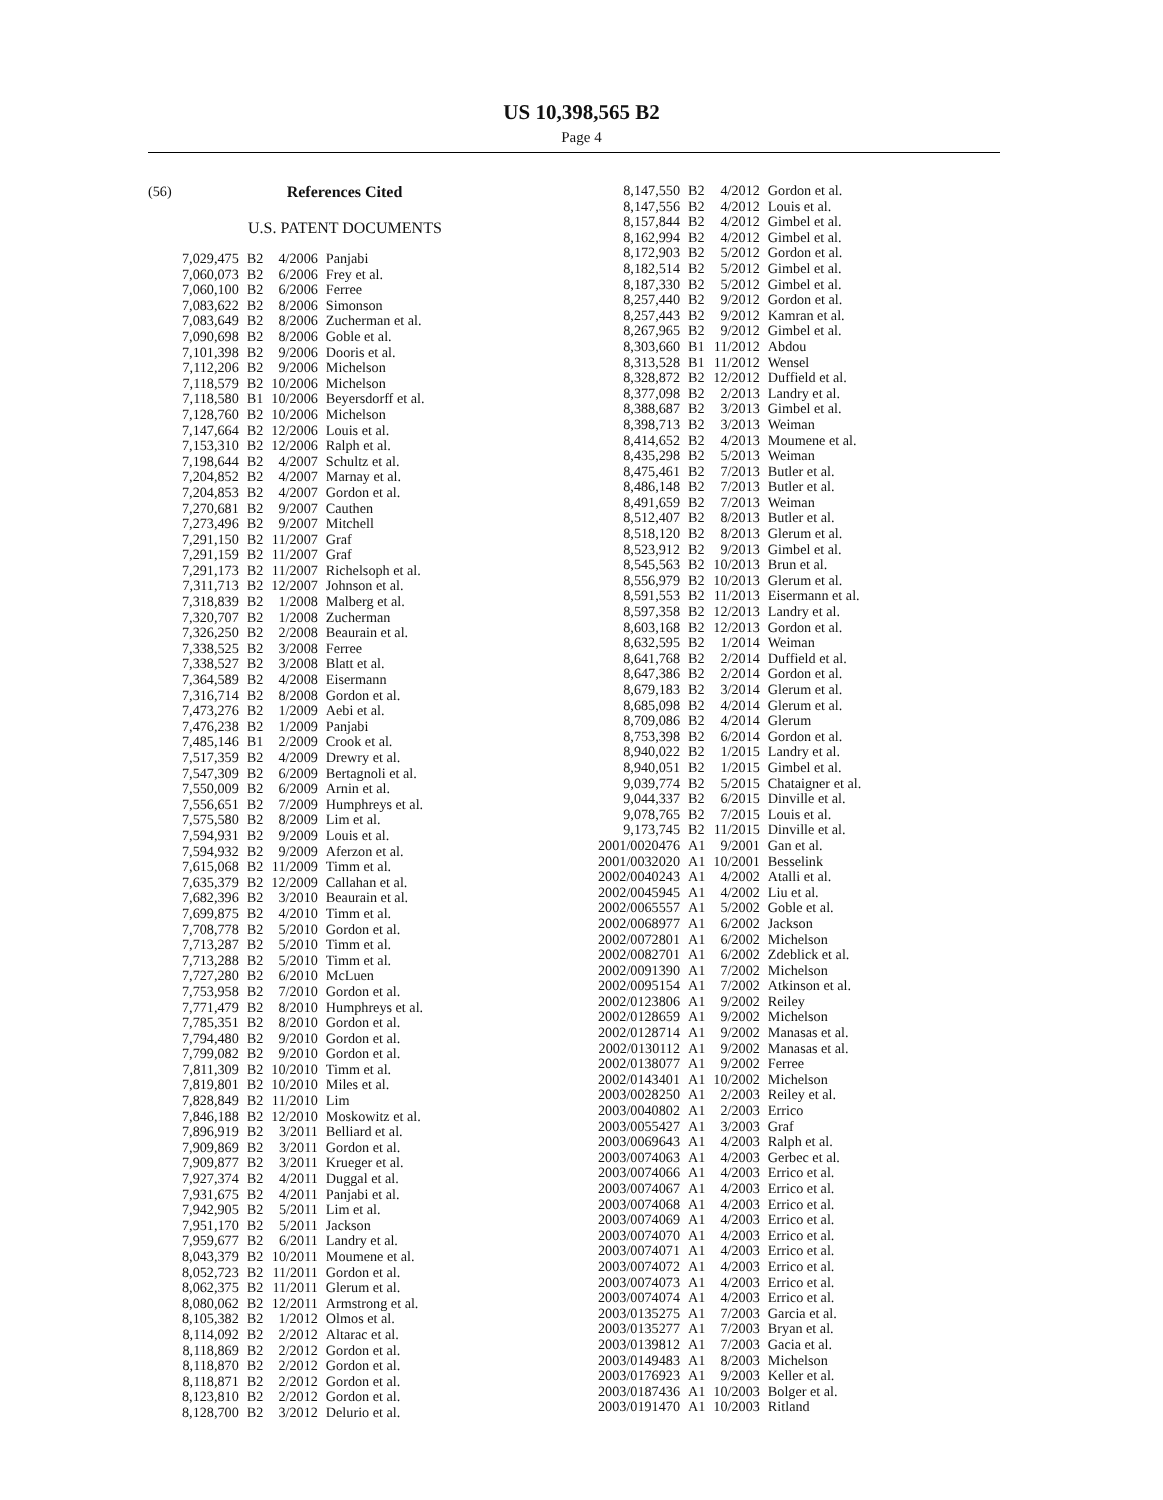US 10,398,565 B2
Page 4
(56) References Cited
U.S. PATENT DOCUMENTS
| 7,029,475 | B2 | 4/2006 | Panjabi |
| 7,060,073 | B2 | 6/2006 | Frey et al. |
| 7,060,100 | B2 | 6/2006 | Ferree |
| 7,083,622 | B2 | 8/2006 | Simonson |
| 7,083,649 | B2 | 8/2006 | Zucherman et al. |
| 7,090,698 | B2 | 8/2006 | Goble et al. |
| 7,101,398 | B2 | 9/2006 | Dooris et al. |
| 7,112,206 | B2 | 9/2006 | Michelson |
| 7,118,579 | B2 | 10/2006 | Michelson |
| 7,118,580 | B1 | 10/2006 | Beyersdorff et al. |
| 7,128,760 | B2 | 10/2006 | Michelson |
| 7,147,664 | B2 | 12/2006 | Louis et al. |
| 7,153,310 | B2 | 12/2006 | Ralph et al. |
| 7,198,644 | B2 | 4/2007 | Schultz et al. |
| 7,204,852 | B2 | 4/2007 | Marnay et al. |
| 7,204,853 | B2 | 4/2007 | Gordon et al. |
| 7,270,681 | B2 | 9/2007 | Cauthen |
| 7,273,496 | B2 | 9/2007 | Mitchell |
| 7,291,150 | B2 | 11/2007 | Graf |
| 7,291,159 | B2 | 11/2007 | Graf |
| 7,291,173 | B2 | 11/2007 | Richelsoph et al. |
| 7,311,713 | B2 | 12/2007 | Johnson et al. |
| 7,318,839 | B2 | 1/2008 | Malberg et al. |
| 7,320,707 | B2 | 1/2008 | Zucherman |
| 7,326,250 | B2 | 2/2008 | Beaurain et al. |
| 7,338,525 | B2 | 3/2008 | Ferree |
| 7,338,527 | B2 | 3/2008 | Blatt et al. |
| 7,364,589 | B2 | 4/2008 | Eisermann |
| 7,316,714 | B2 | 8/2008 | Gordon et al. |
| 7,473,276 | B2 | 1/2009 | Aebi et al. |
| 7,476,238 | B2 | 1/2009 | Panjabi |
| 7,485,146 | B1 | 2/2009 | Crook et al. |
| 7,517,359 | B2 | 4/2009 | Drewry et al. |
| 7,547,309 | B2 | 6/2009 | Bertagnoli et al. |
| 7,550,009 | B2 | 6/2009 | Arnin et al. |
| 7,556,651 | B2 | 7/2009 | Humphreys et al. |
| 7,575,580 | B2 | 8/2009 | Lim et al. |
| 7,594,931 | B2 | 9/2009 | Louis et al. |
| 7,594,932 | B2 | 9/2009 | Aferzon et al. |
| 7,615,068 | B2 | 11/2009 | Timm et al. |
| 7,635,379 | B2 | 12/2009 | Callahan et al. |
| 7,682,396 | B2 | 3/2010 | Beaurain et al. |
| 7,699,875 | B2 | 4/2010 | Timm et al. |
| 7,708,778 | B2 | 5/2010 | Gordon et al. |
| 7,713,287 | B2 | 5/2010 | Timm et al. |
| 7,713,288 | B2 | 5/2010 | Timm et al. |
| 7,727,280 | B2 | 6/2010 | McLuen |
| 7,753,958 | B2 | 7/2010 | Gordon et al. |
| 7,771,479 | B2 | 8/2010 | Humphreys et al. |
| 7,785,351 | B2 | 8/2010 | Gordon et al. |
| 7,794,480 | B2 | 9/2010 | Gordon et al. |
| 7,799,082 | B2 | 9/2010 | Gordon et al. |
| 7,811,309 | B2 | 10/2010 | Timm et al. |
| 7,819,801 | B2 | 10/2010 | Miles et al. |
| 7,828,849 | B2 | 11/2010 | Lim |
| 7,846,188 | B2 | 12/2010 | Moskowitz et al. |
| 7,896,919 | B2 | 3/2011 | Belliard et al. |
| 7,909,869 | B2 | 3/2011 | Gordon et al. |
| 7,909,877 | B2 | 3/2011 | Krueger et al. |
| 7,927,374 | B2 | 4/2011 | Duggal et al. |
| 7,931,675 | B2 | 4/2011 | Panjabi et al. |
| 7,942,905 | B2 | 5/2011 | Lim et al. |
| 7,951,170 | B2 | 5/2011 | Jackson |
| 7,959,677 | B2 | 6/2011 | Landry et al. |
| 8,043,379 | B2 | 10/2011 | Moumene et al. |
| 8,052,723 | B2 | 11/2011 | Gordon et al. |
| 8,062,375 | B2 | 11/2011 | Glerum et al. |
| 8,080,062 | B2 | 12/2011 | Armstrong et al. |
| 8,105,382 | B2 | 1/2012 | Olmos et al. |
| 8,114,092 | B2 | 2/2012 | Altarac et al. |
| 8,118,869 | B2 | 2/2012 | Gordon et al. |
| 8,118,870 | B2 | 2/2012 | Gordon et al. |
| 8,118,871 | B2 | 2/2012 | Gordon et al. |
| 8,123,810 | B2 | 2/2012 | Gordon et al. |
| 8,128,700 | B2 | 3/2012 | Delurio et al. |
| 8,147,550 | B2 | 4/2012 | Gordon et al. |
| 8,147,556 | B2 | 4/2012 | Louis et al. |
| 8,157,844 | B2 | 4/2012 | Gimbel et al. |
| 8,162,994 | B2 | 4/2012 | Gimbel et al. |
| 8,172,903 | B2 | 5/2012 | Gordon et al. |
| 8,182,514 | B2 | 5/2012 | Gimbel et al. |
| 8,187,330 | B2 | 5/2012 | Gimbel et al. |
| 8,257,440 | B2 | 9/2012 | Gordon et al. |
| 8,257,443 | B2 | 9/2012 | Kamran et al. |
| 8,267,965 | B2 | 9/2012 | Gimbel et al. |
| 8,303,660 | B1 | 11/2012 | Abdou |
| 8,313,528 | B1 | 11/2012 | Wensel |
| 8,328,872 | B2 | 12/2012 | Duffield et al. |
| 8,377,098 | B2 | 2/2013 | Landry et al. |
| 8,388,687 | B2 | 3/2013 | Gimbel et al. |
| 8,398,713 | B2 | 3/2013 | Weiman |
| 8,414,652 | B2 | 4/2013 | Moumene et al. |
| 8,435,298 | B2 | 5/2013 | Weiman |
| 8,475,461 | B2 | 7/2013 | Butler et al. |
| 8,486,148 | B2 | 7/2013 | Butler et al. |
| 8,491,659 | B2 | 7/2013 | Weiman |
| 8,512,407 | B2 | 8/2013 | Butler et al. |
| 8,518,120 | B2 | 8/2013 | Glerum et al. |
| 8,523,912 | B2 | 9/2013 | Gimbel et al. |
| 8,545,563 | B2 | 10/2013 | Brun et al. |
| 8,556,979 | B2 | 10/2013 | Glerum et al. |
| 8,591,553 | B2 | 11/2013 | Eisermann et al. |
| 8,597,358 | B2 | 12/2013 | Landry et al. |
| 8,603,168 | B2 | 12/2013 | Gordon et al. |
| 8,632,595 | B2 | 1/2014 | Weiman |
| 8,641,768 | B2 | 2/2014 | Duffield et al. |
| 8,647,386 | B2 | 2/2014 | Gordon et al. |
| 8,679,183 | B2 | 3/2014 | Glerum et al. |
| 8,685,098 | B2 | 4/2014 | Glerum et al. |
| 8,709,086 | B2 | 4/2014 | Glerum |
| 8,753,398 | B2 | 6/2014 | Gordon et al. |
| 8,940,022 | B2 | 1/2015 | Landry et al. |
| 8,940,051 | B2 | 1/2015 | Gimbel et al. |
| 9,039,774 | B2 | 5/2015 | Chataigner et al. |
| 9,044,337 | B2 | 6/2015 | Dinville et al. |
| 9,078,765 | B2 | 7/2015 | Louis et al. |
| 9,173,745 | B2 | 11/2015 | Dinville et al. |
| 2001/0020476 | A1 | 9/2001 | Gan et al. |
| 2001/0032020 | A1 | 10/2001 | Besselink |
| 2002/0040243 | A1 | 4/2002 | Atalli et al. |
| 2002/0045945 | A1 | 4/2002 | Liu et al. |
| 2002/0065557 | A1 | 5/2002 | Goble et al. |
| 2002/0068977 | A1 | 6/2002 | Jackson |
| 2002/0072801 | A1 | 6/2002 | Michelson |
| 2002/0082701 | A1 | 6/2002 | Zdeblick et al. |
| 2002/0091390 | A1 | 7/2002 | Michelson |
| 2002/0095154 | A1 | 7/2002 | Atkinson et al. |
| 2002/0123806 | A1 | 9/2002 | Reiley |
| 2002/0128659 | A1 | 9/2002 | Michelson |
| 2002/0128714 | A1 | 9/2002 | Manasas et al. |
| 2002/0130112 | A1 | 9/2002 | Manasas et al. |
| 2002/0138077 | A1 | 9/2002 | Ferree |
| 2002/0143401 | A1 | 10/2002 | Michelson |
| 2003/0028250 | A1 | 2/2003 | Reiley et al. |
| 2003/0040802 | A1 | 2/2003 | Errico |
| 2003/0055427 | A1 | 3/2003 | Graf |
| 2003/0069643 | A1 | 4/2003 | Ralph et al. |
| 2003/0074063 | A1 | 4/2003 | Gerbec et al. |
| 2003/0074066 | A1 | 4/2003 | Errico et al. |
| 2003/0074067 | A1 | 4/2003 | Errico et al. |
| 2003/0074068 | A1 | 4/2003 | Errico et al. |
| 2003/0074069 | A1 | 4/2003 | Errico et al. |
| 2003/0074070 | A1 | 4/2003 | Errico et al. |
| 2003/0074071 | A1 | 4/2003 | Errico et al. |
| 2003/0074072 | A1 | 4/2003 | Errico et al. |
| 2003/0074073 | A1 | 4/2003 | Errico et al. |
| 2003/0074074 | A1 | 4/2003 | Errico et al. |
| 2003/0135275 | A1 | 7/2003 | Garcia et al. |
| 2003/0135277 | A1 | 7/2003 | Bryan et al. |
| 2003/0139812 | A1 | 7/2003 | Gacia et al. |
| 2003/0149483 | A1 | 8/2003 | Michelson |
| 2003/0176923 | A1 | 9/2003 | Keller et al. |
| 2003/0187436 | A1 | 10/2003 | Bolger et al. |
| 2003/0191470 | A1 | 10/2003 | Ritland |